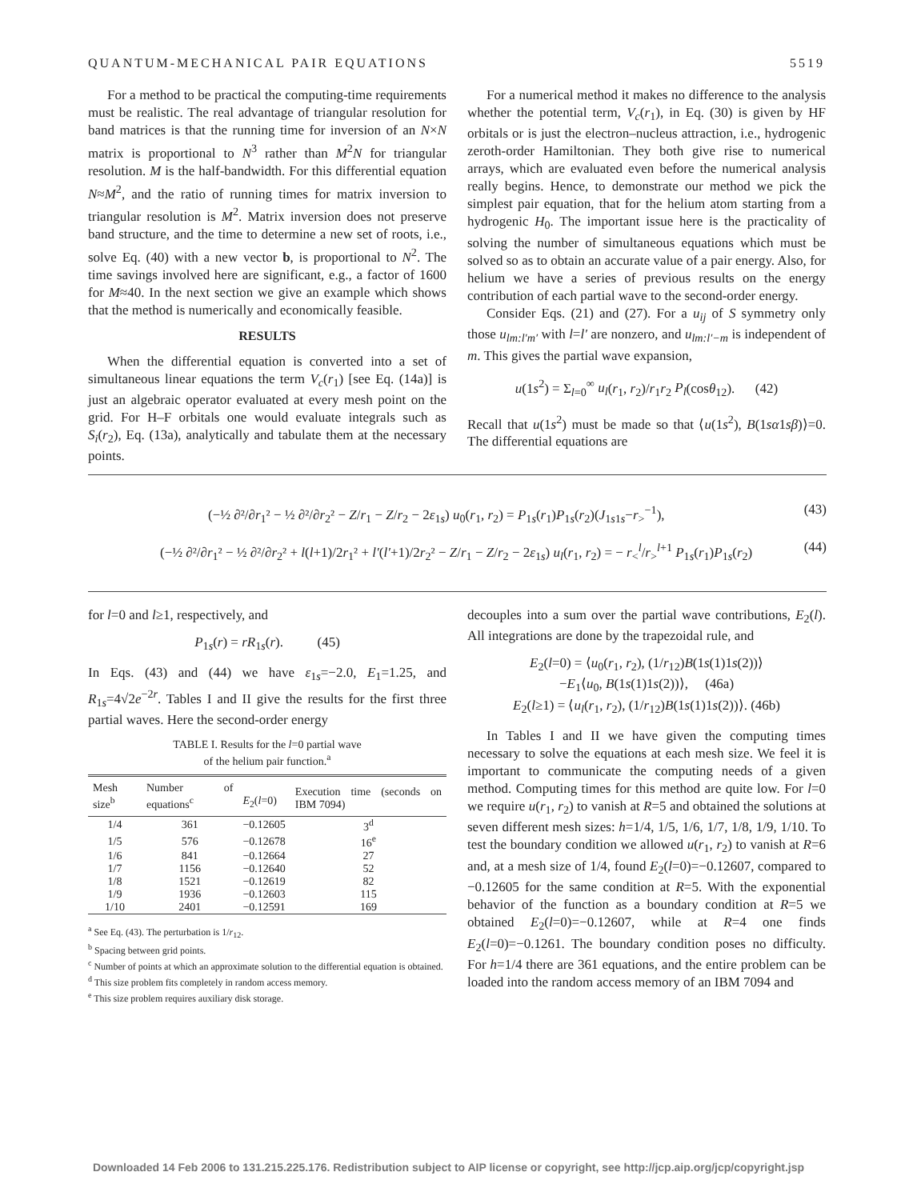QUANTUM-MECHANICAL PAIR EQUATIONS 5519
For a method to be practical the computing-time requirements must be realistic. The real advantage of triangular resolution for band matrices is that the running time for inversion of an N×N matrix is proportional to N<sup>3</sup> rather than M<sup>2</sup>N for triangular resolution. M is the half-bandwidth. For this differential equation N≈M<sup>2</sup>, and the ratio of running times for matrix inversion to triangular resolution is M<sup>2</sup>. Matrix inversion does not preserve band structure, and the time to determine a new set of roots, i.e., solve Eq. (40) with a new vector b, is proportional to N<sup>2</sup>. The time savings involved here are significant, e.g., a factor of 1600 for M≈40. In the next section we give an example which shows that the method is numerically and economically feasible.
RESULTS
When the differential equation is converted into a set of simultaneous linear equations the term V<sub>c</sub>(r<sub>1</sub>) [see Eq. (14a)] is just an algebraic operator evaluated at every mesh point on the grid. For H–F orbitals one would evaluate integrals such as S<sub>i</sub>(r<sub>2</sub>), Eq. (13a), analytically and tabulate them at the necessary points.
For a numerical method it makes no difference to the analysis whether the potential term, V<sub>c</sub>(r<sub>1</sub>), in Eq. (30) is given by HF orbitals or is just the electron–nucleus attraction, i.e., hydrogenic zeroth-order Hamiltonian. They both give rise to numerical arrays, which are evaluated even before the numerical analysis really begins. Hence, to demonstrate our method we pick the simplest pair equation, that for the helium atom starting from a hydrogenic H<sub>0</sub>. The important issue here is the practicality of solving the number of simultaneous equations which must be solved so as to obtain an accurate value of a pair energy. Also, for helium we have a series of previous results on the energy contribution of each partial wave to the second-order energy.
Consider Eqs. (21) and (27). For a u<sub>ij</sub> of S symmetry only those u<sub>lm:l′m′</sub> with l=l′ are nonzero, and u<sub>lm:l′−m</sub> is independent of m. This gives the partial wave expansion,
u(1s<sup>2</sup>) = Σ<sub>l=0</sub><sup>∞</sup> u<sub>l</sub>(r<sub>1</sub>, r<sub>2</sub>)/r<sub>1</sub>r<sub>2</sub> P<sub>l</sub>(cosθ<sub>12</sub>). (42)
Recall that u(1s<sup>2</sup>) must be made so that ⟨u(1s<sup>2</sup>), B(1sα1sβ)⟩=0. The differential equations are
(−½ ∂²/∂r<sub>1</sub>² − ½ ∂²/∂r<sub>2</sub>² − Z/r<sub>1</sub> − Z/r<sub>2</sub> − 2ε<sub>1s</sub>) u<sub>0</sub>(r<sub>1</sub>, r<sub>2</sub>) = P<sub>1s</sub>(r<sub>1</sub>)P<sub>1s</sub>(r<sub>2</sub>)(J<sub>1s1s</sub>−r<sub>></sub><sup>−1</sup>), (43)
(−½ ∂²/∂r<sub>1</sub>² − ½ ∂²/∂r<sub>2</sub>² + l(l+1)/2r<sub>1</sub>² + l′(l′+1)/2r<sub>2</sub>² − Z/r<sub>1</sub> − Z/r<sub>2</sub> − 2ε<sub>1s</sub>) u<sub>l</sub>(r<sub>1</sub>, r<sub>2</sub>) = − r<sub><</sub><sup>l</sup>/r<sub>></sub><sup>l+1</sup> P<sub>1s</sub>(r<sub>1</sub>)P<sub>1s</sub>(r<sub>2</sub>) (44)
for l=0 and l≥1, respectively, and
P<sub>1s</sub>(r) = rR<sub>1s</sub>(r). (45)
In Eqs. (43) and (44) we have ε<sub>1s</sub>=−2.0, E<sub>1</sub>=1.25, and R<sub>1s</sub>=4√2e<sup>−2r</sup>. Tables I and II give the results for the first three partial waves. Here the second-order energy
TABLE I. Results for the l=0 partial wave
of the helium pair function.<sup>a</sup>
| Mesh size<sup>b</sup> | Number of equations<sup>c</sup> | E<sub>2</sub>( l =0) | Execution time (seconds on IBM 7094) |
| --- | --- | --- | --- |
| 1/4 | 361 | −0.12605 | 3<sup>d</sup> |
| 1/5 | 576 | −0.12678 | 16<sup>e</sup> |
| 1/6 | 841 | −0.12664 | 27 |
| 1/7 | 1156 | −0.12640 | 52 |
| 1/8 | 1521 | −0.12619 | 82 |
| 1/9 | 1936 | −0.12603 | 115 |
| 1/10 | 2401 | −0.12591 | 169 |
<sup>a</sup> See Eq. (43). The perturbation is 1/r<sub>12</sub>.
<sup>b</sup> Spacing between grid points.
<sup>c</sup> Number of points at which an approximate solution to the differential equation is obtained.
<sup>d</sup> This size problem fits completely in random access memory.
<sup>e</sup> This size problem requires auxiliary disk storage.
decouples into a sum over the partial wave contributions, E<sub>2</sub>(l). All integrations are done by the trapezoidal rule, and
E<sub>2</sub>(l=0) = ⟨u<sub>0</sub>(r<sub>1</sub>, r<sub>2</sub>), (1/r<sub>12</sub>)B(1s(1)1s(2))⟩
−E<sub>1</sub>⟨u<sub>0</sub>, B(1s(1)1s(2))⟩, (46a)
E<sub>2</sub>(l≥1) = ⟨u<sub>l</sub>(r<sub>1</sub>, r<sub>2</sub>), (1/r<sub>12</sub>)B(1s(1)1s(2))⟩. (46b)
In Tables I and II we have given the computing times necessary to solve the equations at each mesh size. We feel it is important to communicate the computing needs of a given method. Computing times for this method are quite low. For l=0 we require u(r<sub>1</sub>, r<sub>2</sub>) to vanish at R=5 and obtained the solutions at seven different mesh sizes: h=1/4, 1/5, 1/6, 1/7, 1/8, 1/9, 1/10. To test the boundary condition we allowed u(r<sub>1</sub>, r<sub>2</sub>) to vanish at R=6 and, at a mesh size of 1/4, found E<sub>2</sub>(l=0)=−0.12607, compared to −0.12605 for the same condition at R=5. With the exponential behavior of the function as a boundary condition at R=5 we obtained E<sub>2</sub>(l=0)=−0.12607, while at R=4 one finds E<sub>2</sub>(l=0)=−0.1261. The boundary condition poses no difficulty. For h=1/4 there are 361 equations, and the entire problem can be loaded into the random access memory of an IBM 7094 and
Downloaded 14 Feb 2006 to 131.215.225.176. Redistribution subject to AIP license or copyright, see http://jcp.aip.org/jcp/copyright.jsp